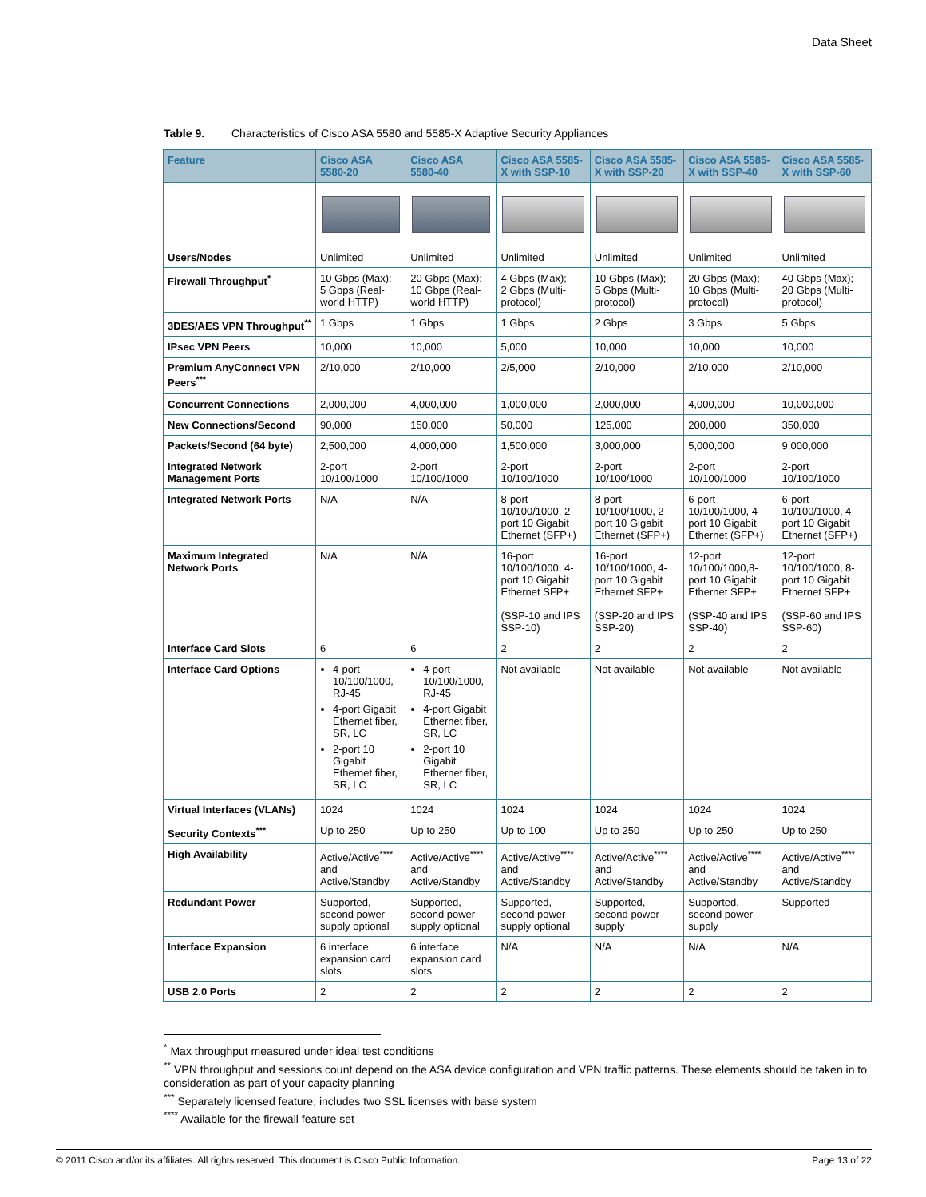Data Sheet
Table 9. Characteristics of Cisco ASA 5580 and 5585-X Adaptive Security Appliances
| Feature | Cisco ASA 5580-20 | Cisco ASA 5580-40 | Cisco ASA 5585-X with SSP-10 | Cisco ASA 5585-X with SSP-20 | Cisco ASA 5585-X with SSP-40 | Cisco ASA 5585-X with SSP-60 |
| --- | --- | --- | --- | --- | --- | --- |
| Users/Nodes | Unlimited | Unlimited | Unlimited | Unlimited | Unlimited | Unlimited |
| Firewall Throughput<sup>*</sup> | 10 Gbps (Max); 5 Gbps (Real-world HTTP) | 20 Gbps (Max): 10 Gbps (Real-world HTTP) | 4 Gbps (Max); 2 Gbps (Multi-protocol) | 10 Gbps (Max); 5 Gbps (Multi-protocol) | 20 Gbps (Max); 10 Gbps (Multi-protocol) | 40 Gbps (Max); 20 Gbps (Multi-protocol) |
| 3DES/AES VPN Throughput<sup>**</sup> | 1 Gbps | 1 Gbps | 1 Gbps | 2 Gbps | 3 Gbps | 5 Gbps |
| IPsec VPN Peers | 10,000 | 10,000 | 5,000 | 10,000 | 10,000 | 10,000 |
| Premium AnyConnect VPN Peers<sup>***</sup> | 2/10,000 | 2/10,000 | 2/5,000 | 2/10,000 | 2/10,000 | 2/10,000 |
| Concurrent Connections | 2,000,000 | 4,000,000 | 1,000,000 | 2,000,000 | 4,000,000 | 10,000,000 |
| New Connections/Second | 90,000 | 150,000 | 50,000 | 125,000 | 200,000 | 350,000 |
| Packets/Second (64 byte) | 2,500,000 | 4,000,000 | 1,500,000 | 3,000,000 | 5,000,000 | 9,000,000 |
| Integrated Network Management Ports | 2-port 10/100/1000 | 2-port 10/100/1000 | 2-port 10/100/1000 | 2-port 10/100/1000 | 2-port 10/100/1000 | 2-port 10/100/1000 |
| Integrated Network Ports | N/A | N/A | 8-port 10/100/1000, 2-port 10 Gigabit Ethernet (SFP+) | 8-port 10/100/1000, 2-port 10 Gigabit Ethernet (SFP+) | 6-port 10/100/1000, 4-port 10 Gigabit Ethernet (SFP+) | 6-port 10/100/1000, 4-port 10 Gigabit Ethernet (SFP+) |
| Maximum Integrated Network Ports | N/A | N/A | 16-port 10/100/1000, 4-port 10 Gigabit Ethernet SFP+ (SSP-10 and IPS SSP-10) | 16-port 10/100/1000, 4-port 10 Gigabit Ethernet SFP+ (SSP-20 and IPS SSP-20) | 12-port 10/100/1000,8-port 10 Gigabit Ethernet SFP+ (SSP-40 and IPS SSP-40) | 12-port 10/100/1000, 8-port 10 Gigabit Ethernet SFP+ (SSP-60 and IPS SSP-60) |
| Interface Card Slots | 6 | 6 | 2 | 2 | 2 | 2 |
| Interface Card Options | 4-port 10/100/1000, RJ-45 4-port Gigabit Ethernet fiber, SR, LC 2-port 10 Gigabit Ethernet fiber, SR, LC | 4-port 10/100/1000, RJ-45 4-port Gigabit Ethernet fiber, SR, LC 2-port 10 Gigabit Ethernet fiber, SR, LC | Not available | Not available | Not available | Not available |
| Virtual Interfaces (VLANs) | 1024 | 1024 | 1024 | 1024 | 1024 | 1024 |
| Security Contexts<sup>***</sup> | Up to 250 | Up to 250 | Up to 100 | Up to 250 | Up to 250 | Up to 250 |
| High Availability | Active/Active<sup>****</sup> and Active/Standby | Active/Active<sup>****</sup> and Active/Standby | Active/Active<sup>****</sup> and Active/Standby | Active/Active<sup>****</sup> and Active/Standby | Active/Active<sup>****</sup> and Active/Standby | Active/Active<sup>****</sup> and Active/Standby |
| Redundant Power | Supported, second power supply optional | Supported, second power supply optional | Supported, second power supply optional | Supported, second power supply | Supported, second power supply | Supported |
| Interface Expansion | 6 interface expansion card slots | 6 interface expansion card slots | N/A | N/A | N/A | N/A |
| USB 2.0 Ports | 2 | 2 | 2 | 2 | 2 | 2 |
<sup>*</sup> Max throughput measured under ideal test conditions
<sup>**</sup> VPN throughput and sessions count depend on the ASA device configuration and VPN traffic patterns. These elements should be taken in to consideration as part of your capacity planning
<sup>***</sup> Separately licensed feature; includes two SSL licenses with base system
<sup>****</sup> Available for the firewall feature set
© 2011 Cisco and/or its affiliates. All rights reserved. This document is Cisco Public Information. Page 13 of 22